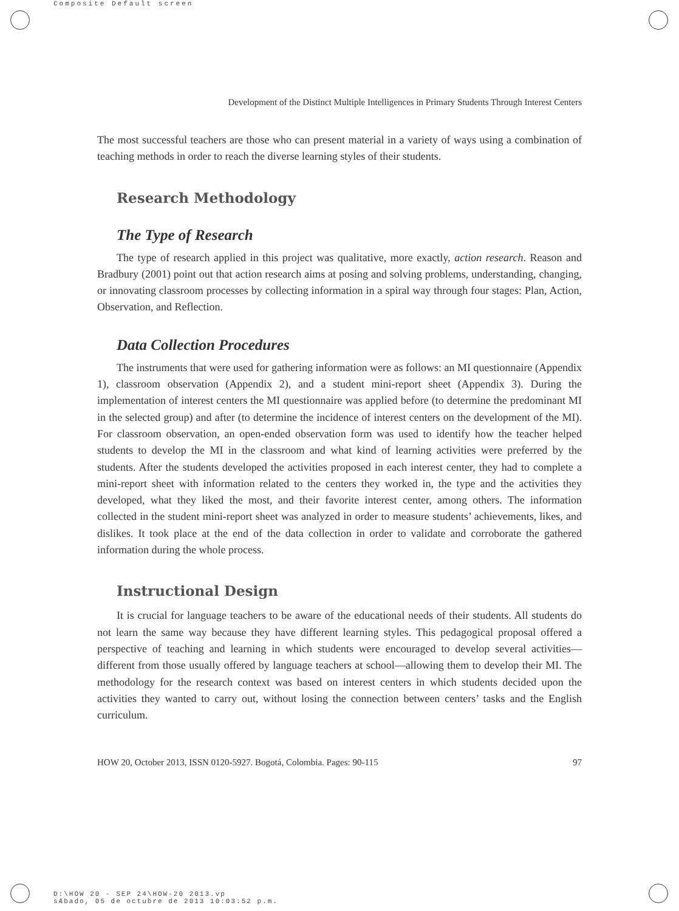Composite Default screen
Development of the Distinct Multiple Intelligences in Primary Students Through Interest Centers
The most successful teachers are those who can present material in a variety of ways using a combination of teaching methods in order to reach the diverse learning styles of their students.
Research Methodology
The Type of Research
The type of research applied in this project was qualitative, more exactly, action research. Reason and Bradbury (2001) point out that action research aims at posing and solving problems, understanding, changing, or innovating classroom processes by collecting information in a spiral way through four stages: Plan, Action, Observation, and Reflection.
Data Collection Procedures
The instruments that were used for gathering information were as follows: an MI questionnaire (Appendix 1), classroom observation (Appendix 2), and a student mini-report sheet (Appendix 3). During the implementation of interest centers the MI questionnaire was applied before (to determine the predominant MI in the selected group) and after (to determine the incidence of interest centers on the development of the MI). For classroom observation, an open-ended observation form was used to identify how the teacher helped students to develop the MI in the classroom and what kind of learning activities were preferred by the students. After the students developed the activities proposed in each interest center, they had to complete a mini-report sheet with information related to the centers they worked in, the type and the activities they developed, what they liked the most, and their favorite interest center, among others. The information collected in the student mini-report sheet was analyzed in order to measure students’ achievements, likes, and dislikes. It took place at the end of the data collection in order to validate and corroborate the gathered information during the whole process.
Instructional Design
It is crucial for language teachers to be aware of the educational needs of their students. All students do not learn the same way because they have different learning styles. This pedagogical proposal offered a perspective of teaching and learning in which students were encouraged to develop several activities—different from those usually offered by language teachers at school—allowing them to develop their MI. The methodology for the research context was based on interest centers in which students decided upon the activities they wanted to carry out, without losing the connection between centers’ tasks and the English curriculum.
HOW 20, October 2013, ISSN 0120-5927. Bogotá, Colombia. Pages: 90-115 97
D:\HOW 20 - SEP 24\HOW-20 2013.vp
sÆbado, 05 de octubre de 2013 10:03:52 p.m.